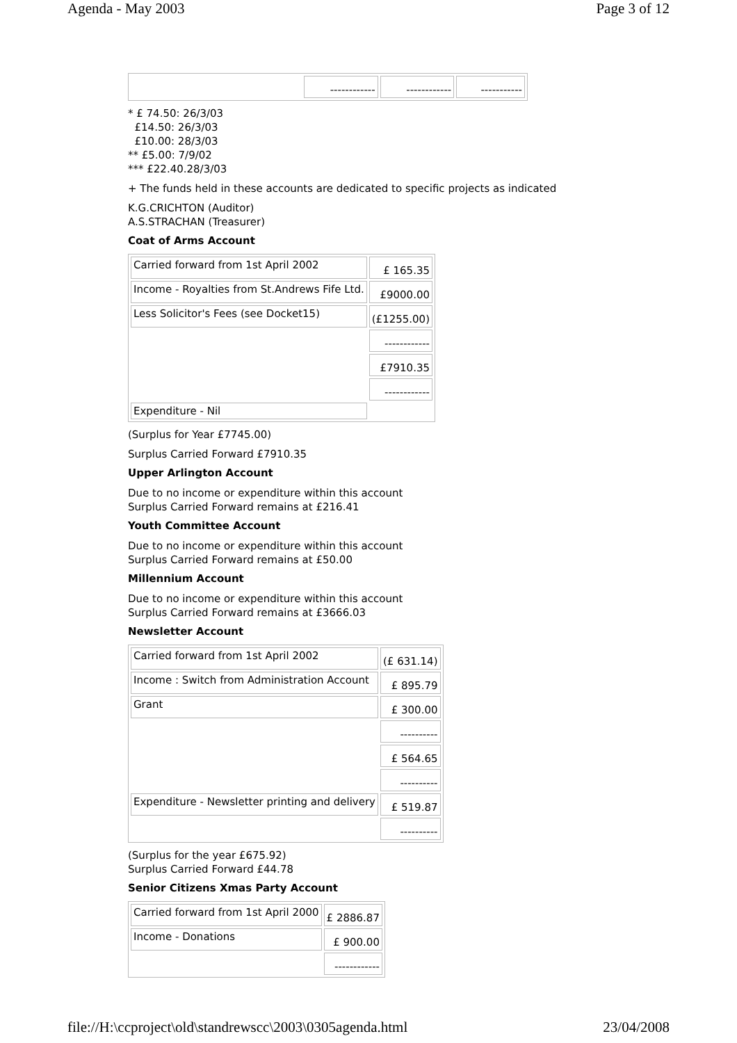Agenda - May 2003 Page 3 of 12
| | ------------ | ------------ | ----------- |
* £ 74.50: 26/3/03
£14.50: 26/3/03
£10.00: 28/3/03
** £5.00: 7/9/02
*** £22.40.28/3/03
+ The funds held in these accounts are dedicated to specific projects as indicated
K.G.CRICHTON (Auditor)
A.S.STRACHAN (Treasurer)
Coat of Arms Account
| Carried forward from 1st April 2002 | £ 165.35 |
| Income - Royalties from St.Andrews Fife Ltd. | £9000.00 |
| Less Solicitor's Fees (see Docket15) | (£1255.00) |
| | ------------ |
| | £7910.35 |
| | ------------ |
| Expenditure - Nil | |
(Surplus for Year £7745.00)
Surplus Carried Forward £7910.35
Upper Arlington Account
Due to no income or expenditure within this account
Surplus Carried Forward remains at £216.41
Youth Committee Account
Due to no income or expenditure within this account
Surplus Carried Forward remains at £50.00
Millennium Account
Due to no income or expenditure within this account
Surplus Carried Forward remains at £3666.03
Newsletter Account
| Carried forward from 1st April 2002 | (£ 631.14) |
| Income : Switch from Administration Account | £ 895.79 |
| Grant | £ 300.00 |
| | ---------- |
| | £ 564.65 |
| | ---------- |
| Expenditure - Newsletter printing and delivery | £ 519.87 |
| | ---------- |
(Surplus for the year £675.92)
Surplus Carried Forward £44.78
Senior Citizens Xmas Party Account
| Carried forward from 1st April 2000 | £ 2886.87 |
| Income - Donations | £ 900.00 |
| | ------------ |
file://H:\ccproject\old\standrewscc\2003\0305agenda.html 23/04/2008